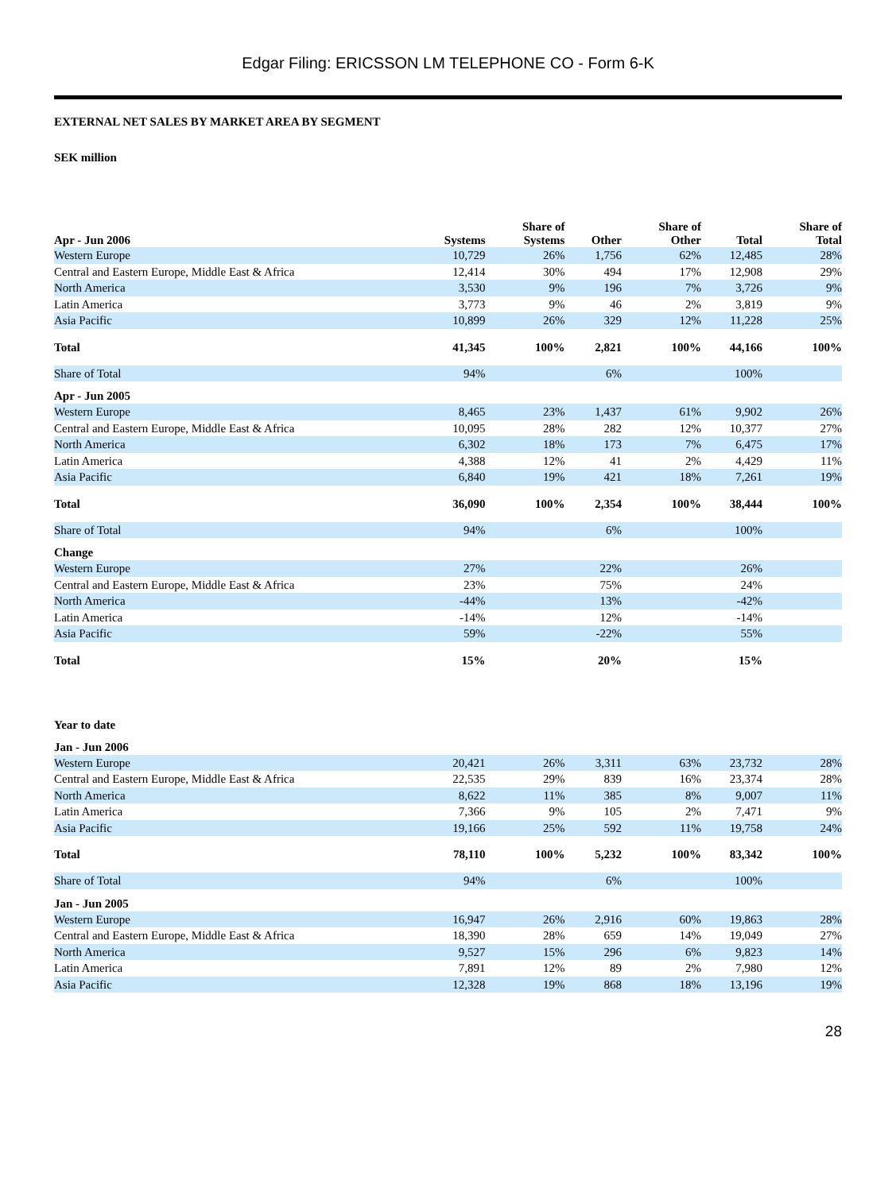Edgar Filing: ERICSSON LM TELEPHONE CO - Form 6-K
EXTERNAL NET SALES BY MARKET AREA BY SEGMENT
SEK million
| Apr - Jun 2006 | Systems | Share of Systems | Other | Share of Other | Total | Share of Total |
| --- | --- | --- | --- | --- | --- | --- |
| Western Europe | 10,729 | 26% | 1,756 | 62% | 12,485 | 28% |
| Central and Eastern Europe, Middle East & Africa | 12,414 | 30% | 494 | 17% | 12,908 | 29% |
| North America | 3,530 | 9% | 196 | 7% | 3,726 | 9% |
| Latin America | 3,773 | 9% | 46 | 2% | 3,819 | 9% |
| Asia Pacific | 10,899 | 26% | 329 | 12% | 11,228 | 25% |
| Total | 41,345 | 100% | 2,821 | 100% | 44,166 | 100% |
| Share of Total | 94% | | 6% | | 100% | |
| Apr - Jun 2005 | | | | | | |
| Western Europe | 8,465 | 23% | 1,437 | 61% | 9,902 | 26% |
| Central and Eastern Europe, Middle East & Africa | 10,095 | 28% | 282 | 12% | 10,377 | 27% |
| North America | 6,302 | 18% | 173 | 7% | 6,475 | 17% |
| Latin America | 4,388 | 12% | 41 | 2% | 4,429 | 11% |
| Asia Pacific | 6,840 | 19% | 421 | 18% | 7,261 | 19% |
| Total | 36,090 | 100% | 2,354 | 100% | 38,444 | 100% |
| Share of Total | 94% | | 6% | | 100% | |
| Change | | | | | | |
| Western Europe | 27% | | 22% | | 26% | |
| Central and Eastern Europe, Middle East & Africa | 23% | | 75% | | 24% | |
| North America | -44% | | 13% | | -42% | |
| Latin America | -14% | | 12% | | -14% | |
| Asia Pacific | 59% | | -22% | | 55% | |
| Total | 15% | | 20% | | 15% | |
| Year to date | | | | | | |
| Jan - Jun 2006 | | | | | | |
| Western Europe | 20,421 | 26% | 3,311 | 63% | 23,732 | 28% |
| Central and Eastern Europe, Middle East & Africa | 22,535 | 29% | 839 | 16% | 23,374 | 28% |
| North America | 8,622 | 11% | 385 | 8% | 9,007 | 11% |
| Latin America | 7,366 | 9% | 105 | 2% | 7,471 | 9% |
| Asia Pacific | 19,166 | 25% | 592 | 11% | 19,758 | 24% |
| Total | 78,110 | 100% | 5,232 | 100% | 83,342 | 100% |
| Share of Total | 94% | | 6% | | 100% | |
| Jan - Jun 2005 | | | | | | |
| Western Europe | 16,947 | 26% | 2,916 | 60% | 19,863 | 28% |
| Central and Eastern Europe, Middle East & Africa | 18,390 | 28% | 659 | 14% | 19,049 | 27% |
| North America | 9,527 | 15% | 296 | 6% | 9,823 | 14% |
| Latin America | 7,891 | 12% | 89 | 2% | 7,980 | 12% |
| Asia Pacific | 12,328 | 19% | 868 | 18% | 13,196 | 19% |
28